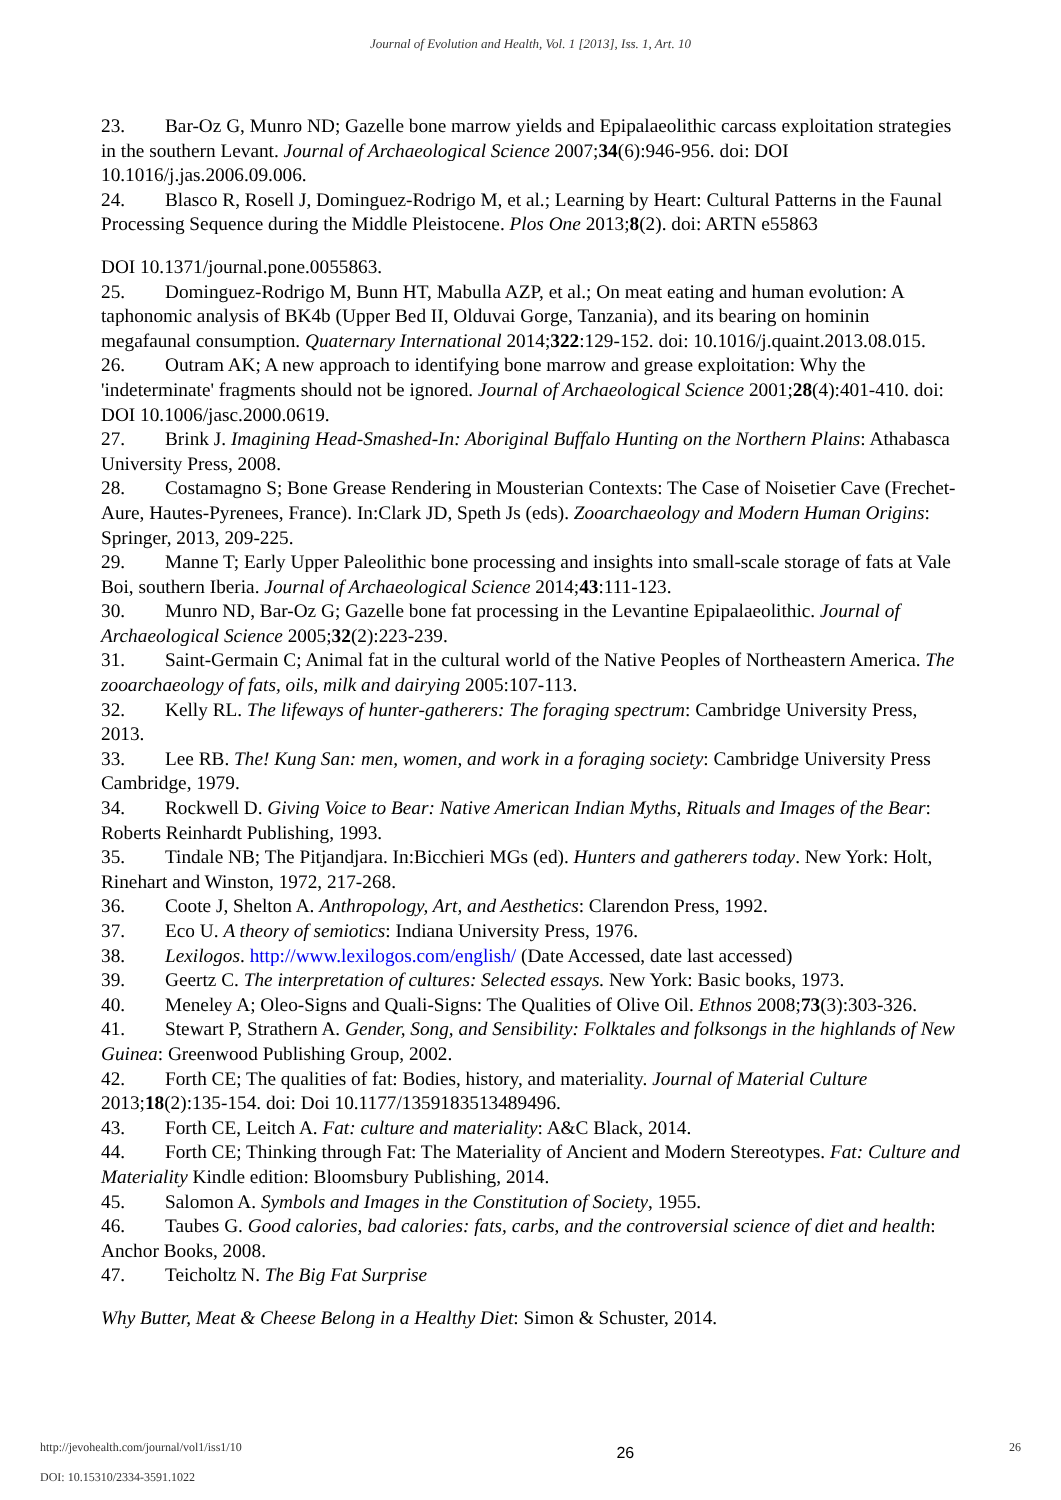Journal of Evolution and Health, Vol. 1 [2013], Iss. 1, Art. 10
23. Bar-Oz G, Munro ND; Gazelle bone marrow yields and Epipalaeolithic carcass exploitation strategies in the southern Levant. Journal of Archaeological Science 2007;34(6):946-956. doi: DOI 10.1016/j.jas.2006.09.006.
24. Blasco R, Rosell J, Dominguez-Rodrigo M, et al.; Learning by Heart: Cultural Patterns in the Faunal Processing Sequence during the Middle Pleistocene. Plos One 2013;8(2). doi: ARTN e55863
DOI 10.1371/journal.pone.0055863.
25. Dominguez-Rodrigo M, Bunn HT, Mabulla AZP, et al.; On meat eating and human evolution: A taphonomic analysis of BK4b (Upper Bed II, Olduvai Gorge, Tanzania), and its bearing on hominin megafaunal consumption. Quaternary International 2014;322:129-152. doi: 10.1016/j.quaint.2013.08.015.
26. Outram AK; A new approach to identifying bone marrow and grease exploitation: Why the 'indeterminate' fragments should not be ignored. Journal of Archaeological Science 2001;28(4):401-410. doi: DOI 10.1006/jasc.2000.0619.
27. Brink J. Imagining Head-Smashed-In: Aboriginal Buffalo Hunting on the Northern Plains: Athabasca University Press, 2008.
28. Costamagno S; Bone Grease Rendering in Mousterian Contexts: The Case of Noisetier Cave (Frechet-Aure, Hautes-Pyrenees, France). In:Clark JD, Speth Js (eds). Zooarchaeology and Modern Human Origins: Springer, 2013, 209-225.
29. Manne T; Early Upper Paleolithic bone processing and insights into small-scale storage of fats at Vale Boi, southern Iberia. Journal of Archaeological Science 2014;43:111-123.
30. Munro ND, Bar-Oz G; Gazelle bone fat processing in the Levantine Epipalaeolithic. Journal of Archaeological Science 2005;32(2):223-239.
31. Saint-Germain C; Animal fat in the cultural world of the Native Peoples of Northeastern America. The zooarchaeology of fats, oils, milk and dairying 2005:107-113.
32. Kelly RL. The lifeways of hunter-gatherers: The foraging spectrum: Cambridge University Press, 2013.
33. Lee RB. The! Kung San: men, women, and work in a foraging society: Cambridge University Press Cambridge, 1979.
34. Rockwell D. Giving Voice to Bear: Native American Indian Myths, Rituals and Images of the Bear: Roberts Reinhardt Publishing, 1993.
35. Tindale NB; The Pitjandjara. In:Bicchieri MGs (ed). Hunters and gatherers today. New York: Holt, Rinehart and Winston, 1972, 217-268.
36. Coote J, Shelton A. Anthropology, Art, and Aesthetics: Clarendon Press, 1992.
37. Eco U. A theory of semiotics: Indiana University Press, 1976.
38. Lexilogos. http://www.lexilogos.com/english/ (Date Accessed, date last accessed)
39. Geertz C. The interpretation of cultures: Selected essays. New York: Basic books, 1973.
40. Meneley A; Oleo-Signs and Quali-Signs: The Qualities of Olive Oil. Ethnos 2008;73(3):303-326.
41. Stewart P, Strathern A. Gender, Song, and Sensibility: Folktales and folksongs in the highlands of New Guinea: Greenwood Publishing Group, 2002.
42. Forth CE; The qualities of fat: Bodies, history, and materiality. Journal of Material Culture 2013;18(2):135-154. doi: Doi 10.1177/1359183513489496.
43. Forth CE, Leitch A. Fat: culture and materiality: A&C Black, 2014.
44. Forth CE; Thinking through Fat: The Materiality of Ancient and Modern Stereotypes. Fat: Culture and Materiality Kindle edition: Bloomsbury Publishing, 2014.
45. Salomon A. Symbols and Images in the Constitution of Society, 1955.
46. Taubes G. Good calories, bad calories: fats, carbs, and the controversial science of diet and health: Anchor Books, 2008.
47. Teicholtz N. The Big Fat Surprise
Why Butter, Meat & Cheese Belong in a Healthy Diet: Simon & Schuster, 2014.
http://jevohealth.com/journal/vol1/iss1/10
DOI: 10.15310/2334-3591.1022
26
26